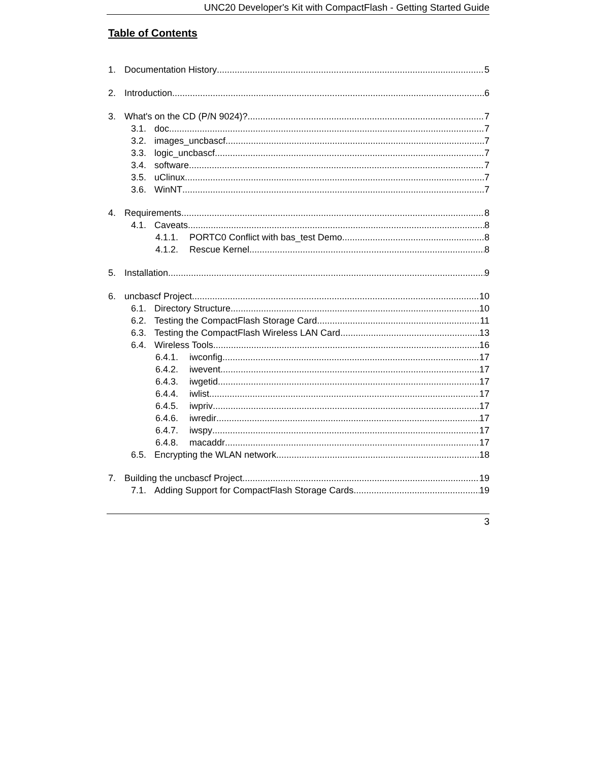UNC20 Developer's Kit with CompactFlash - Getting Started Guide
Table of Contents
1. Documentation History 5
2. Introduction 6
3. What's on the CD (P/N 9024)? 7
3.1. doc 7
3.2. images_uncbascf 7
3.3. logic_uncbascf 7
3.4. software 7
3.5. uClinux 7
3.6. WinNT 7
4. Requirements 8
4.1. Caveats 8
4.1.1. PORTC0 Conflict with bas_test Demo 8
4.1.2. Rescue Kernel 8
5. Installation 9
6. uncbascf Project 10
6.1. Directory Structure 10
6.2. Testing the CompactFlash Storage Card 11
6.3. Testing the CompactFlash Wireless LAN Card 13
6.4. Wireless Tools 16
6.4.1. iwconfig 17
6.4.2. iwevent 17
6.4.3. iwgetid 17
6.4.4. iwlist 17
6.4.5. iwpriv 17
6.4.6. iwredir 17
6.4.7. iwspy 17
6.4.8. macaddr 17
6.5. Encrypting the WLAN network 18
7. Building the uncbascf Project 19
7.1. Adding Support for CompactFlash Storage Cards 19
3